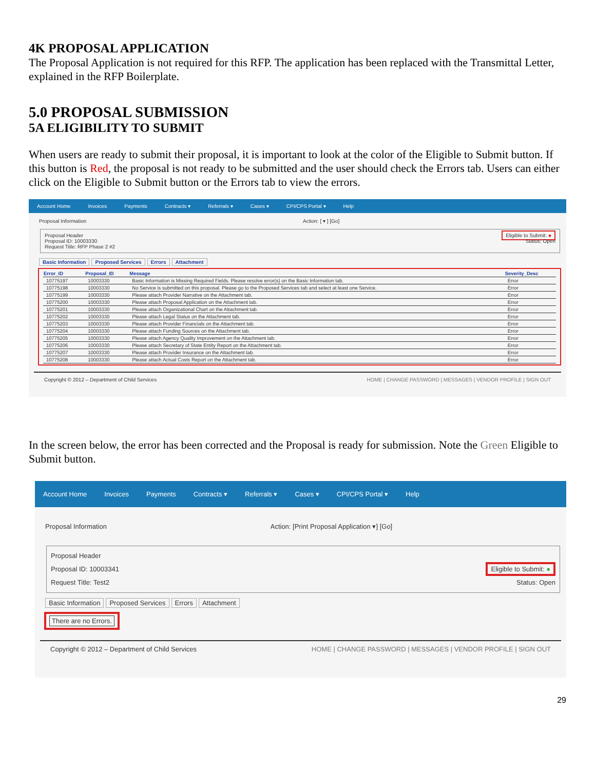4K PROPOSAL APPLICATION
The Proposal Application is not required for this RFP. The application has been replaced with the Transmittal Letter, explained in the RFP Boilerplate.
5.0 PROPOSAL SUBMISSION
5A ELIGIBILITY TO SUBMIT
When users are ready to submit their proposal, it is important to look at the color of the Eligible to Submit button. If this button is Red, the proposal is not ready to be submitted and the user should check the Errors tab. Users can either click on the Eligible to Submit button or the Errors tab to view the errors.
Account Home Invoices Payments Contracts ▾ Referrals ▾ Cases ▾ CPI/CPS Portal ▾ Help
Proposal Information Action: [ ▾ ] [Go]
Proposal Header
Proposal ID: 10003330
Request Title: RFP Phase 2 #2
Eligible to Submit: ●
Status: Open
Basic Information Proposed Services Errors Attachment
| Error_ID | Proposal_ID | Message | Severity_Desc |
| --- | --- | --- | --- |
| 10775197 | 10003330 | Basic Information is Missing Required Fields. Please resolve error(s) on the Basic Information tab. | Error |
| 10775198 | 10003330 | No Service is submitted on this proposal. Please go to the Proposed Services tab and select at least one Service. | Error |
| 10775199 | 10003330 | Please attach Provider Narrative on the Attachment tab. | Error |
| 10775200 | 10003330 | Please attach Proposal Application on the Attachment tab. | Error |
| 10775201 | 10003330 | Please attach Organizational Chart on the Attachment tab. | Error |
| 10775202 | 10003330 | Please attach Legal Status on the Attachment tab. | Error |
| 10775203 | 10003330 | Please attach Provider Financials on the Attachment tab. | Error |
| 10775204 | 10003330 | Please attach Funding Sources on the Attachment tab. | Error |
| 10775205 | 10003330 | Please attach Agency Quality Improvement on the Attachment tab. | Error |
| 10775206 | 10003330 | Please attach Secretary of State Entity Report on the Attachment tab. | Error |
| 10775207 | 10003330 | Please attach Provider Insurance on the Attachment tab. | Error |
| 10775208 | 10003330 | Please attach Actual Costs Report on the Attachment tab. | Error |
Copyright © 2012 – Department of Child Services HOME | CHANGE PASSWORD | MESSAGES | VENDOR PROFILE | SIGN OUT
In the screen below, the error has been corrected and the Proposal is ready for submission. Note the Green Eligible to Submit button.
Account Home Invoices Payments Contracts ▾ Referrals ▾ Cases ▾ CPI/CPS Portal ▾ Help
Proposal Information Action: [Print Proposal Application ▾] [Go]
Proposal Header
Proposal ID: 10003341
Request Title: Test2
Eligible to Submit: ●
Status: Open
Basic Information Proposed Services Errors Attachment
There are no Errors.
Copyright © 2012 – Department of Child Services HOME | CHANGE PASSWORD | MESSAGES | VENDOR PROFILE | SIGN OUT
29